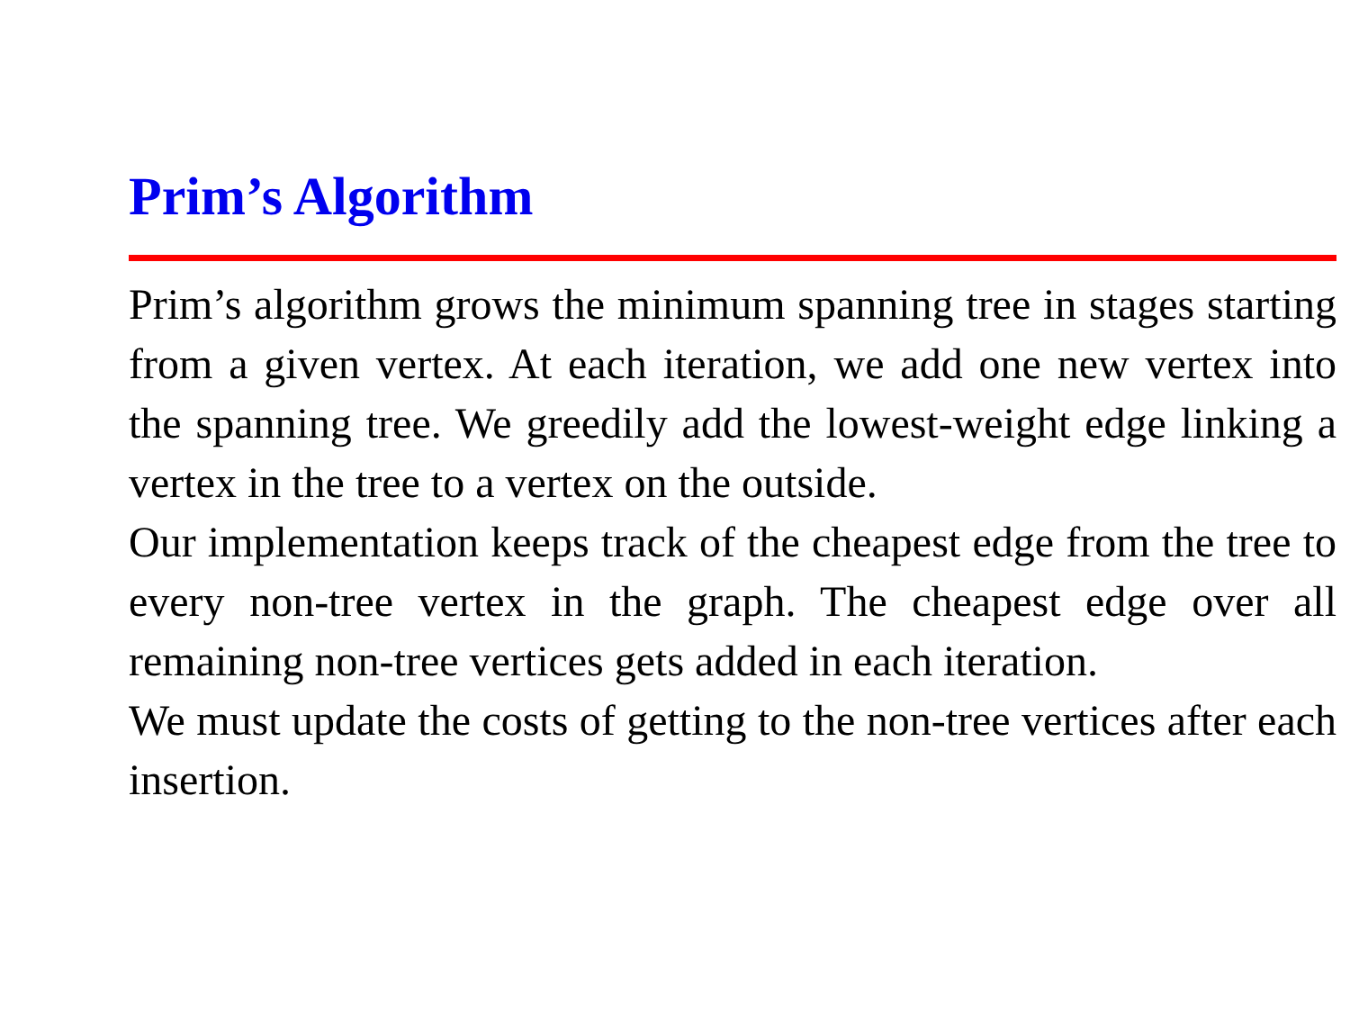Prim’s Algorithm
Prim’s algorithm grows the minimum spanning tree in stages starting from a given vertex. At each iteration, we add one new vertex into the spanning tree. We greedily add the lowest-weight edge linking a vertex in the tree to a vertex on the outside.
Our implementation keeps track of the cheapest edge from the tree to every non-tree vertex in the graph. The cheapest edge over all remaining non-tree vertices gets added in each iteration.
We must update the costs of getting to the non-tree vertices after each insertion.